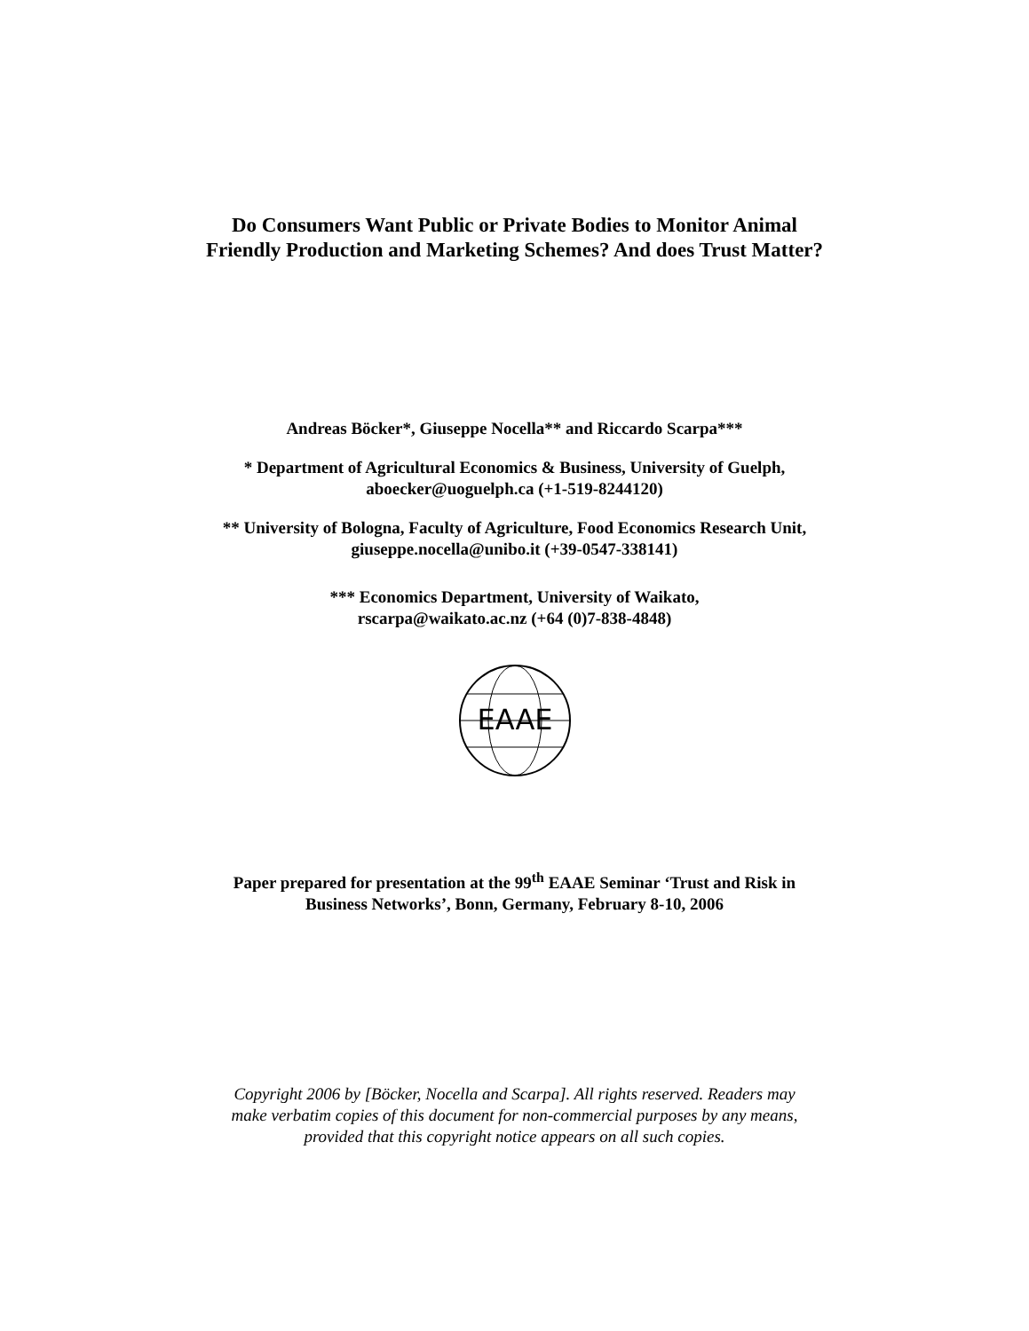Do Consumers Want Public or Private Bodies to Monitor Animal
Friendly Production and Marketing Schemes? And does Trust Matter?
Andreas Böcker*, Giuseppe Nocella** and Riccardo Scarpa***
* Department of Agricultural Economics & Business, University of Guelph,
aboecker@uoguelph.ca (+1-519-8244120)
** University of Bologna, Faculty of Agriculture, Food Economics Research Unit,
giuseppe.nocella@unibo.it (+39-0547-338141)
*** Economics Department, University of Waikato,
rscarpa@waikato.ac.nz (+64 (0)7-838-4848)
EAAE
Paper prepared for presentation at the 99<sup>th</sup> EAAE Seminar ‘Trust and Risk in
Business Networks’, Bonn, Germany, February 8-10, 2006
Copyright 2006 by [Böcker, Nocella and Scarpa]. All rights reserved. Readers may
make verbatim copies of this document for non-commercial purposes by any means,
provided that this copyright notice appears on all such copies.